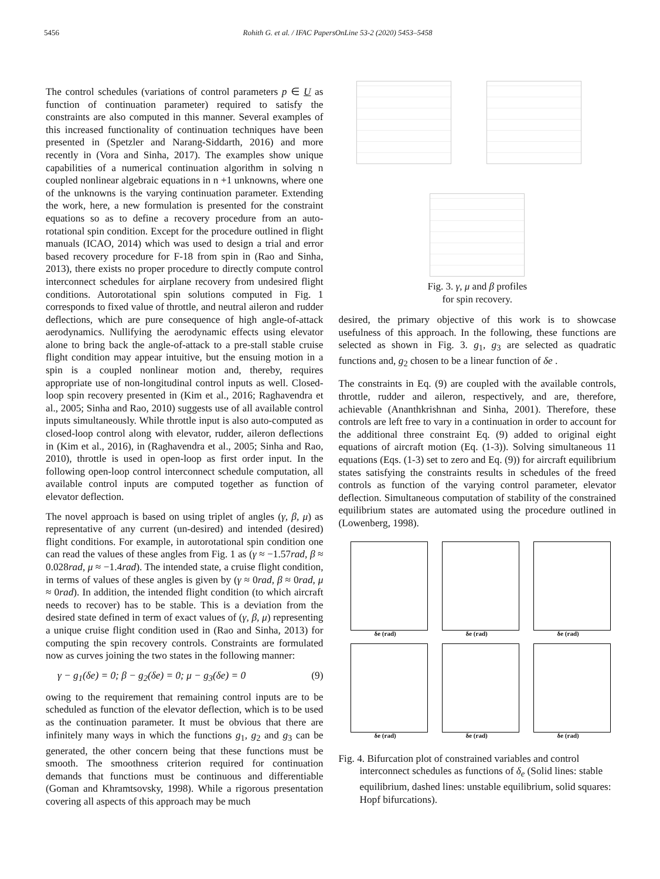5456 Rohith G. et al. / IFAC PapersOnLine 53-2 (2020) 5453–5458
The control schedules (variations of control parameters p ∈ U as function of continuation parameter) required to satisfy the constraints are also computed in this manner. Several examples of this increased functionality of continuation techniques have been presented in (Spetzler and Narang-Siddarth, 2016) and more recently in (Vora and Sinha, 2017). The examples show unique capabilities of a numerical continuation algorithm in solving n coupled nonlinear algebraic equations in n +1 unknowns, where one of the unknowns is the varying continuation parameter. Extending the work, here, a new formulation is presented for the constraint equations so as to define a recovery procedure from an auto-rotational spin condition. Except for the procedure outlined in flight manuals (ICAO, 2014) which was used to design a trial and error based recovery procedure for F-18 from spin in (Rao and Sinha, 2013), there exists no proper procedure to directly compute control interconnect schedules for airplane recovery from undesired flight conditions. Autorotational spin solutions computed in Fig. 1 corresponds to fixed value of throttle, and neutral aileron and rudder deflections, which are pure consequence of high angle-of-attack aerodynamics. Nullifying the aerodynamic effects using elevator alone to bring back the angle-of-attack to a pre-stall stable cruise flight condition may appear intuitive, but the ensuing motion in a spin is a coupled nonlinear motion and, thereby, requires appropriate use of non-longitudinal control inputs as well. Closed-loop spin recovery presented in (Kim et al., 2016; Raghavendra et al., 2005; Sinha and Rao, 2010) suggests use of all available control inputs simultaneously. While throttle input is also auto-computed as closed-loop control along with elevator, rudder, aileron deflections in (Kim et al., 2016), in (Raghavendra et al., 2005; Sinha and Rao, 2010), throttle is used in open-loop as first order input. In the following open-loop control interconnect schedule computation, all available control inputs are computed together as function of elevator deflection.
The novel approach is based on using triplet of angles (γ, β, μ) as representative of any current (un-desired) and intended (desired) flight conditions. For example, in autorotational spin condition one can read the values of these angles from Fig. 1 as (γ ≈ −1.57rad, β ≈ 0.028rad, μ ≈ −1.4rad). The intended state, a cruise flight condition, in terms of values of these angles is given by (γ ≈ 0rad, β ≈ 0rad, μ ≈ 0rad). In addition, the intended flight condition (to which aircraft needs to recover) has to be stable. This is a deviation from the desired state defined in term of exact values of (γ, β, μ) representing a unique cruise flight condition used in (Rao and Sinha, 2013) for computing the spin recovery controls. Constraints are formulated now as curves joining the two states in the following manner:
γ − g<sub>1</sub>(δe) = 0; β − g<sub>2</sub>(δe) = 0; μ − g<sub>3</sub>(δe) = 0 (9)
owing to the requirement that remaining control inputs are to be scheduled as function of the elevator deflection, which is to be used as the continuation parameter. It must be obvious that there are infinitely many ways in which the functions g<sub>1</sub>, g<sub>2</sub> and g<sub>3</sub> can be generated, the other concern being that these functions must be smooth. The smoothness criterion required for continuation demands that functions must be continuous and differentiable (Goman and Khramtsovsky, 1998). While a rigorous presentation covering all aspects of this approach may be much
Fig. 3. γ, μ and β profiles
for spin recovery.
desired, the primary objective of this work is to showcase usefulness of this approach. In the following, these functions are selected as shown in Fig. 3. g<sub>1</sub>, g<sub>3</sub> are selected as quadratic functions and, g<sub>2</sub> chosen to be a linear function of δe .
The constraints in Eq. (9) are coupled with the available controls, throttle, rudder and aileron, respectively, and are, therefore, achievable (Ananthkrishnan and Sinha, 2001). Therefore, these controls are left free to vary in a continuation in order to account for the additional three constraint Eq. (9) added to original eight equations of aircraft motion (Eq. (1-3)). Solving simultaneous 11 equations (Eqs. (1-3) set to zero and Eq. (9)) for aircraft equilibrium states satisfying the constraints results in schedules of the freed controls as function of the varying control parameter, elevator deflection. Simultaneous computation of stability of the constrained equilibrium states are automated using the procedure outlined in (Lowenberg, 1998).
δe (rad)
δe (rad)
δe (rad)
δe (rad)
δe (rad)
δe (rad)
Fig. 4. Bifurcation plot of constrained variables and control interconnect schedules as functions of δ<sub>e</sub> (Solid lines: stable equilibrium, dashed lines: unstable equilibrium, solid squares: Hopf bifurcations).